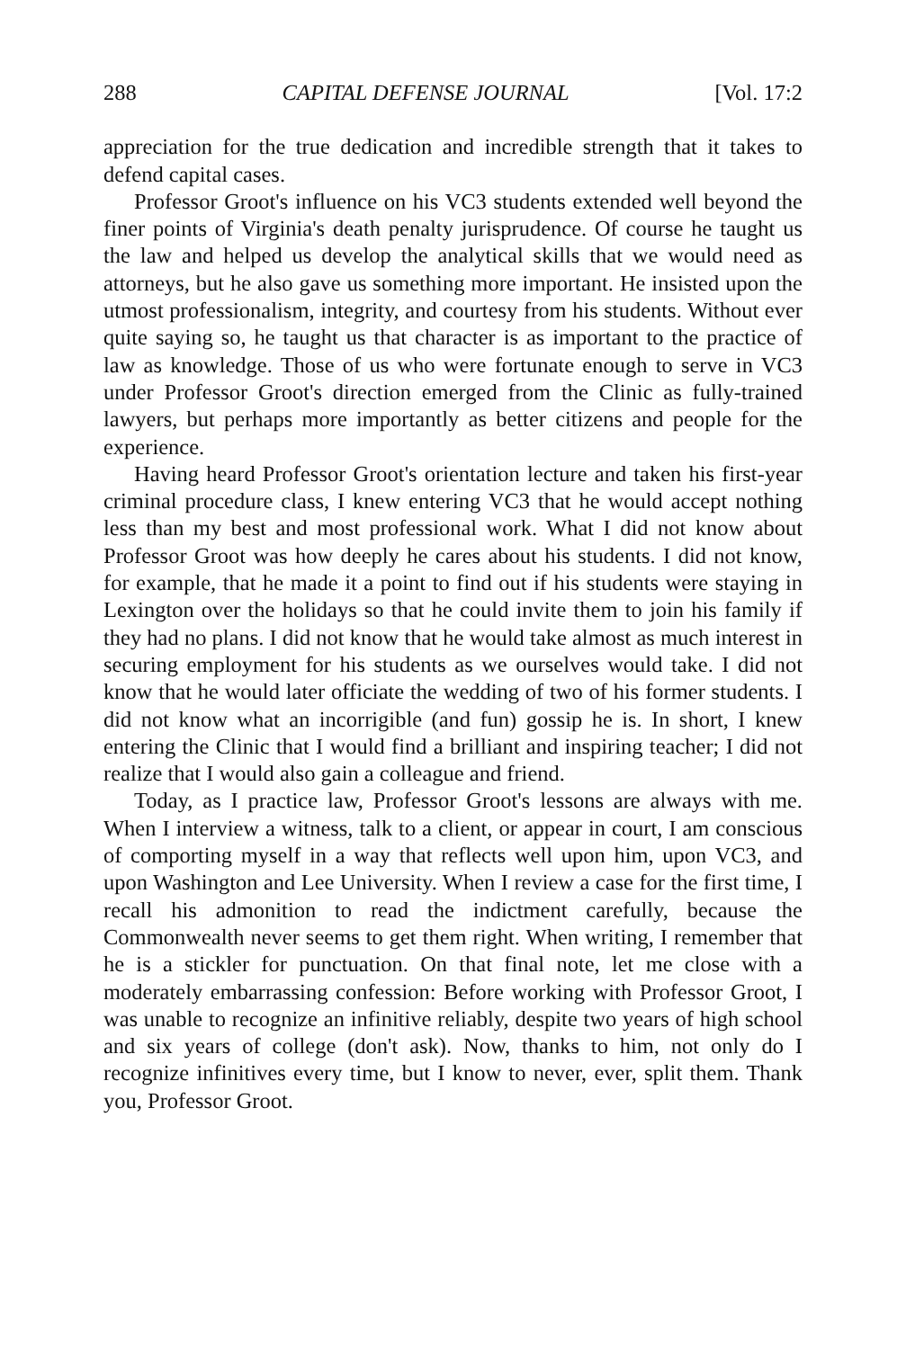288 CAPITAL DEFENSE JOURNAL [Vol. 17:2
appreciation for the true dedication and incredible strength that it takes to defend capital cases.
Professor Groot's influence on his VC3 students extended well beyond the finer points of Virginia's death penalty jurisprudence. Of course he taught us the law and helped us develop the analytical skills that we would need as attorneys, but he also gave us something more important. He insisted upon the utmost professionalism, integrity, and courtesy from his students. Without ever quite saying so, he taught us that character is as important to the practice of law as knowledge. Those of us who were fortunate enough to serve in VC3 under Professor Groot's direction emerged from the Clinic as fully-trained lawyers, but perhaps more importantly as better citizens and people for the experience.
Having heard Professor Groot's orientation lecture and taken his first-year criminal procedure class, I knew entering VC3 that he would accept nothing less than my best and most professional work. What I did not know about Professor Groot was how deeply he cares about his students. I did not know, for example, that he made it a point to find out if his students were staying in Lexington over the holidays so that he could invite them to join his family if they had no plans. I did not know that he would take almost as much interest in securing employment for his students as we ourselves would take. I did not know that he would later officiate the wedding of two of his former students. I did not know what an incorrigible (and fun) gossip he is. In short, I knew entering the Clinic that I would find a brilliant and inspiring teacher; I did not realize that I would also gain a colleague and friend.
Today, as I practice law, Professor Groot's lessons are always with me. When I interview a witness, talk to a client, or appear in court, I am conscious of comporting myself in a way that reflects well upon him, upon VC3, and upon Washington and Lee University. When I review a case for the first time, I recall his admonition to read the indictment carefully, because the Commonwealth never seems to get them right. When writing, I remember that he is a stickler for punctuation. On that final note, let me close with a moderately embarrassing confession: Before working with Professor Groot, I was unable to recognize an infinitive reliably, despite two years of high school and six years of college (don't ask). Now, thanks to him, not only do I recognize infinitives every time, but I know to never, ever, split them. Thank you, Professor Groot.